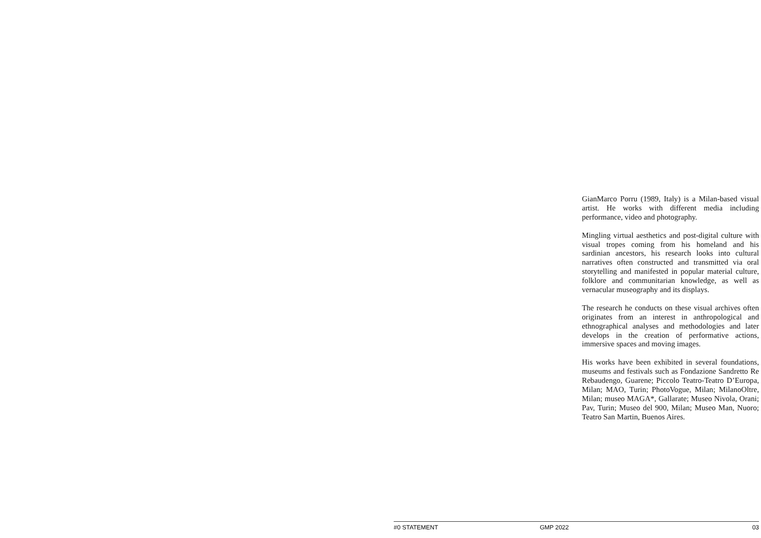GianMarco Porru (1989, Italy) is a Milan-based visual artist. He works with different media including performance, video and photography.
Mingling virtual aesthetics and post-digital culture with visual tropes coming from his homeland and his sardinian ancestors, his research looks into cultural narratives often constructed and transmitted via oral storytelling and manifested in popular material culture, folklore and communitarian knowledge, as well as vernacular museography and its displays.
The research he conducts on these visual archives often originates from an interest in anthropological and ethnographical analyses and methodologies and later develops in the creation of performative actions, immersive spaces and moving images.
His works have been exhibited in several foundations, museums and festivals such as Fondazione Sandretto Re Rebaudengo, Guarene; Piccolo Teatro-Teatro D’Europa, Milan; MAO, Turin; PhotoVogue, Milan; MilanoOltre, Milan; museo MAGA*, Gallarate; Museo Nivola, Orani; Pav, Turin; Museo del 900, Milan; Museo Man, Nuoro; Teatro San Martin, Buenos Aires.
#0 STATEMENT GMP 2022 03